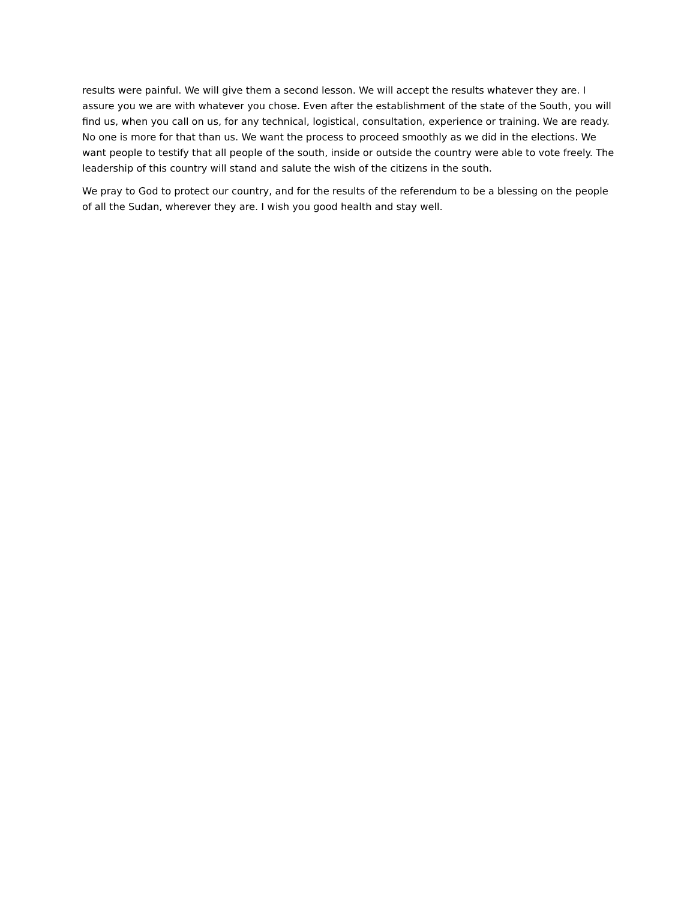results were painful. We will give them a second lesson. We will accept the results whatever they are. I assure you we are with whatever you chose. Even after the establishment of the state of the South, you will find us, when you call on us, for any technical, logistical, consultation, experience or training. We are ready. No one is more for that than us. We want the process to proceed smoothly as we did in the elections. We want people to testify that all people of the south, inside or outside the country were able to vote freely. The leadership of this country will stand and salute the wish of the citizens in the south.
We pray to God to protect our country, and for the results of the referendum to be a blessing on the people of all the Sudan, wherever they are. I wish you good health and stay well.